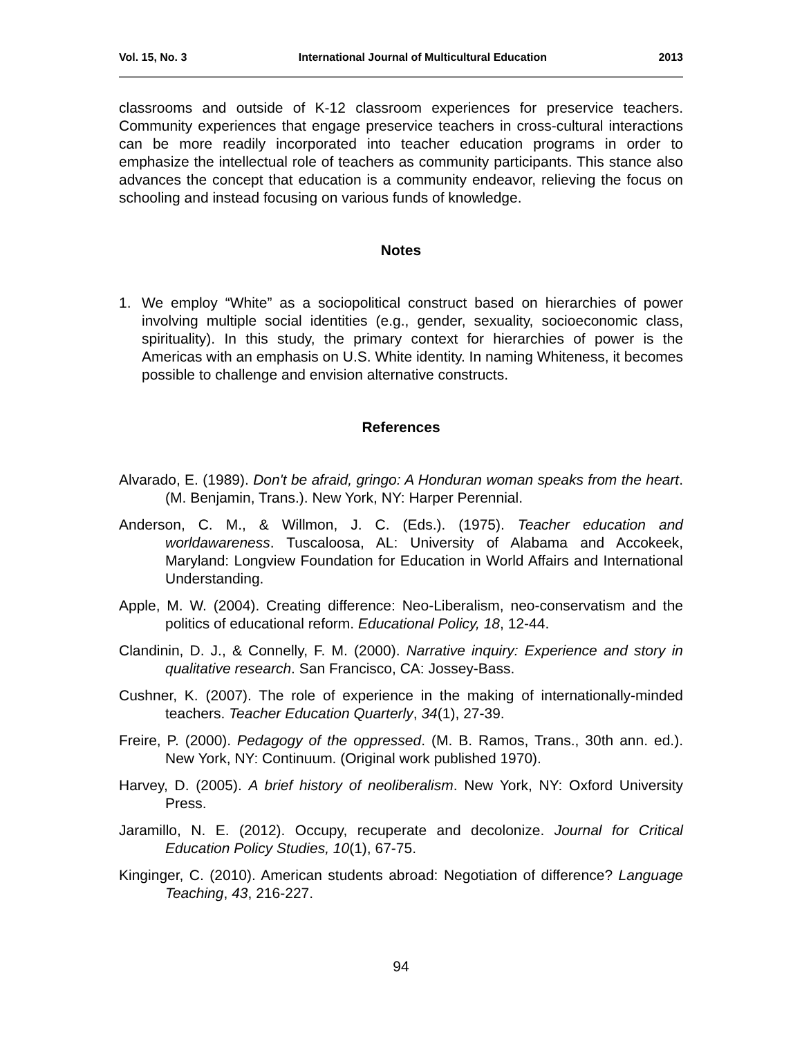Vol. 15, No. 3 International Journal of Multicultural Education 2013
classrooms and outside of K-12 classroom experiences for preservice teachers. Community experiences that engage preservice teachers in cross-cultural interactions can be more readily incorporated into teacher education programs in order to emphasize the intellectual role of teachers as community participants. This stance also advances the concept that education is a community endeavor, relieving the focus on schooling and instead focusing on various funds of knowledge.
Notes
1. We employ “White” as a sociopolitical construct based on hierarchies of power involving multiple social identities (e.g., gender, sexuality, socioeconomic class, spirituality). In this study, the primary context for hierarchies of power is the Americas with an emphasis on U.S. White identity. In naming Whiteness, it becomes possible to challenge and envision alternative constructs.
References
Alvarado, E. (1989). Don't be afraid, gringo: A Honduran woman speaks from the heart. (M. Benjamin, Trans.). New York, NY: Harper Perennial.
Anderson, C. M., & Willmon, J. C. (Eds.). (1975). Teacher education and worldawareness. Tuscaloosa, AL: University of Alabama and Accokeek, Maryland: Longview Foundation for Education in World Affairs and International Understanding.
Apple, M. W. (2004). Creating difference: Neo-Liberalism, neo-conservatism and the politics of educational reform. Educational Policy, 18, 12-44.
Clandinin, D. J., & Connelly, F. M. (2000). Narrative inquiry: Experience and story in qualitative research. San Francisco, CA: Jossey-Bass.
Cushner, K. (2007). The role of experience in the making of internationally-minded teachers. Teacher Education Quarterly, 34(1), 27-39.
Freire, P. (2000). Pedagogy of the oppressed. (M. B. Ramos, Trans., 30th ann. ed.). New York, NY: Continuum. (Original work published 1970).
Harvey, D. (2005). A brief history of neoliberalism. New York, NY: Oxford University Press.
Jaramillo, N. E. (2012). Occupy, recuperate and decolonize. Journal for Critical Education Policy Studies, 10(1), 67-75.
Kinginger, C. (2010). American students abroad: Negotiation of difference? Language Teaching, 43, 216-227.
94